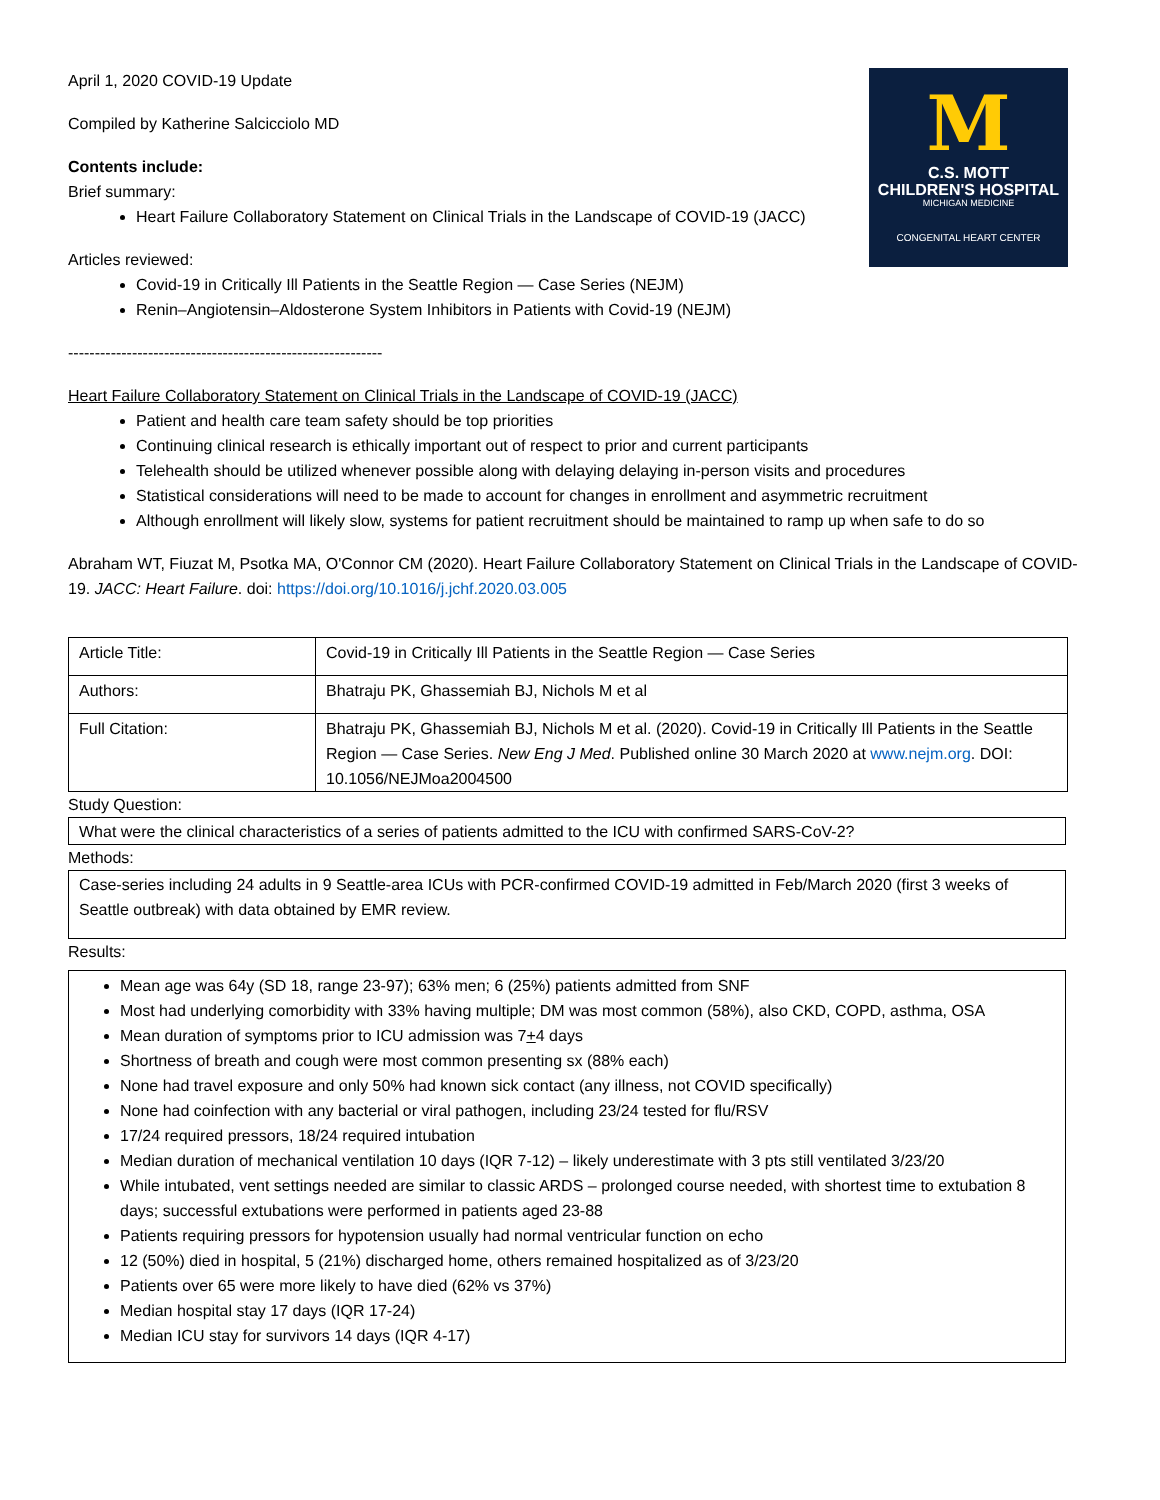M
C.S. MOTT
CHILDREN'S HOSPITAL
MICHIGAN MEDICINE
CONGENITAL HEART CENTER
April 1, 2020 COVID-19 Update
Compiled by Katherine Salcicciolo MD
Contents include:
Brief summary:
Heart Failure Collaboratory Statement on Clinical Trials in the Landscape of COVID-19 (JACC)
Articles reviewed:
Covid-19 in Critically Ill Patients in the Seattle Region — Case Series (NEJM)
Renin–Angiotensin–Aldosterone System Inhibitors in Patients with Covid-19 (NEJM)
-----------------------------------------------------------
Heart Failure Collaboratory Statement on Clinical Trials in the Landscape of COVID-19 (JACC)
Patient and health care team safety should be top priorities
Continuing clinical research is ethically important out of respect to prior and current participants
Telehealth should be utilized whenever possible along with delaying delaying in-person visits and procedures
Statistical considerations will need to be made to account for changes in enrollment and asymmetric recruitment
Although enrollment will likely slow, systems for patient recruitment should be maintained to ramp up when safe to do so
Abraham WT, Fiuzat M, Psotka MA, O'Connor CM (2020). Heart Failure Collaboratory Statement on Clinical Trials in the Landscape of COVID-19. JACC: Heart Failure. doi: https://doi.org/10.1016/j.jchf.2020.03.005
| Article Title: | Covid-19 in Critically Ill Patients in the Seattle Region — Case Series |
| Authors: | Bhatraju PK, Ghassemiah BJ, Nichols M et al |
| Full Citation: | Bhatraju PK, Ghassemiah BJ, Nichols M et al. (2020). Covid-19 in Critically Ill Patients in the Seattle Region — Case Series. New Eng J Med . Published online 30 March 2020 at www.nejm.org . DOI: 10.1056/NEJMoa2004500 |
Study Question:
What were the clinical characteristics of a series of patients admitted to the ICU with confirmed SARS-CoV-2?
Methods:
Case-series including 24 adults in 9 Seattle-area ICUs with PCR-confirmed COVID-19 admitted in Feb/March 2020 (first 3 weeks of Seattle outbreak) with data obtained by EMR review.
Results:
Mean age was 64y (SD 18, range 23-97); 63% men; 6 (25%) patients admitted from SNF
Most had underlying comorbidity with 33% having multiple; DM was most common (58%), also CKD, COPD, asthma, OSA
Mean duration of symptoms prior to ICU admission was 7+4 days
Shortness of breath and cough were most common presenting sx (88% each)
None had travel exposure and only 50% had known sick contact (any illness, not COVID specifically)
None had coinfection with any bacterial or viral pathogen, including 23/24 tested for flu/RSV
17/24 required pressors, 18/24 required intubation
Median duration of mechanical ventilation 10 days (IQR 7-12) – likely underestimate with 3 pts still ventilated 3/23/20
While intubated, vent settings needed are similar to classic ARDS – prolonged course needed, with shortest time to extubation 8 days; successful extubations were performed in patients aged 23-88
Patients requiring pressors for hypotension usually had normal ventricular function on echo
12 (50%) died in hospital, 5 (21%) discharged home, others remained hospitalized as of 3/23/20
Patients over 65 were more likely to have died (62% vs 37%)
Median hospital stay 17 days (IQR 17-24)
Median ICU stay for survivors 14 days (IQR 4-17)